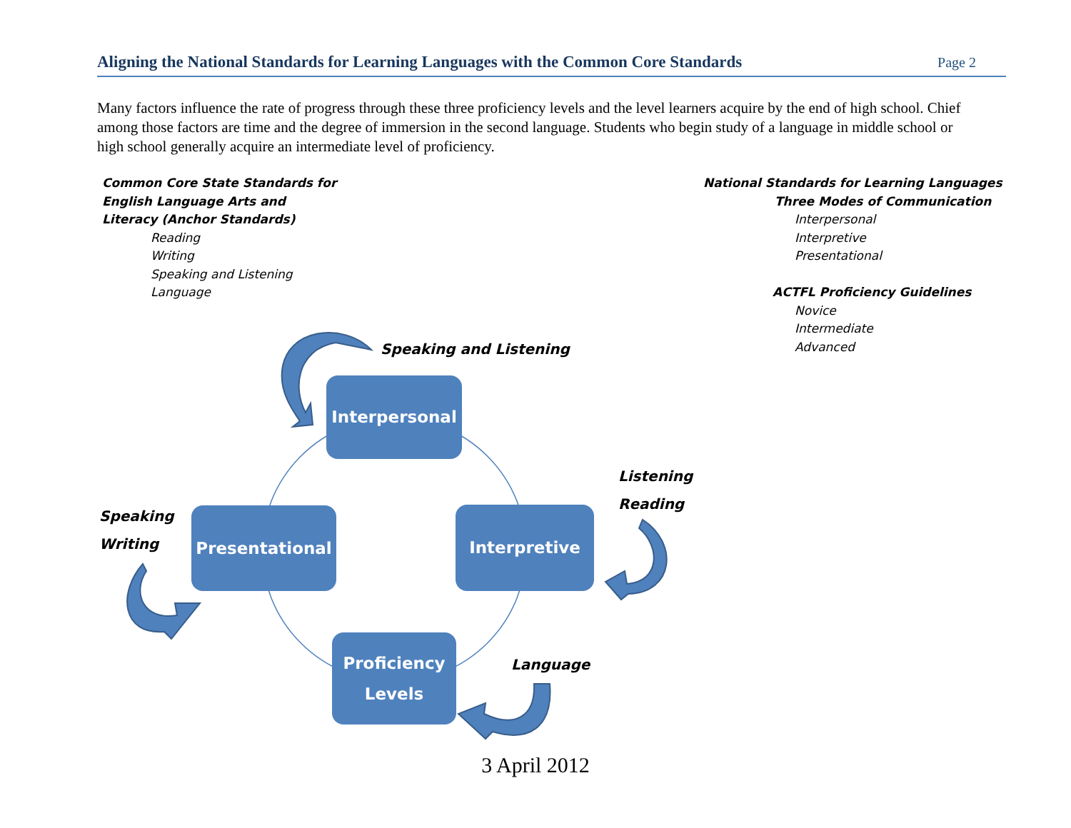Aligning the National Standards for Learning Languages with the Common Core Standards
Page 2
Many factors influence the rate of progress through these three proficiency levels and the level learners acquire by the end of high school. Chief among those factors are time and the degree of immersion in the second language. Students who begin study of a language in middle school or high school generally acquire an intermediate level of proficiency.
Common Core State Standards for
English Language Arts and
Literacy (Anchor Standards)
Reading
Writing
Speaking and Listening
Language
National Standards for Learning Languages
Three Modes of Communication
Interpersonal
Interpretive
Presentational
ACTFL Proficiency Guidelines
Novice
Intermediate
Advanced
Interpersonal
Speaking and Listening
Listening
Reading
Speaking
Writing
Presentational Interpretive
Proficiency
Levels
Language
3 April 2012